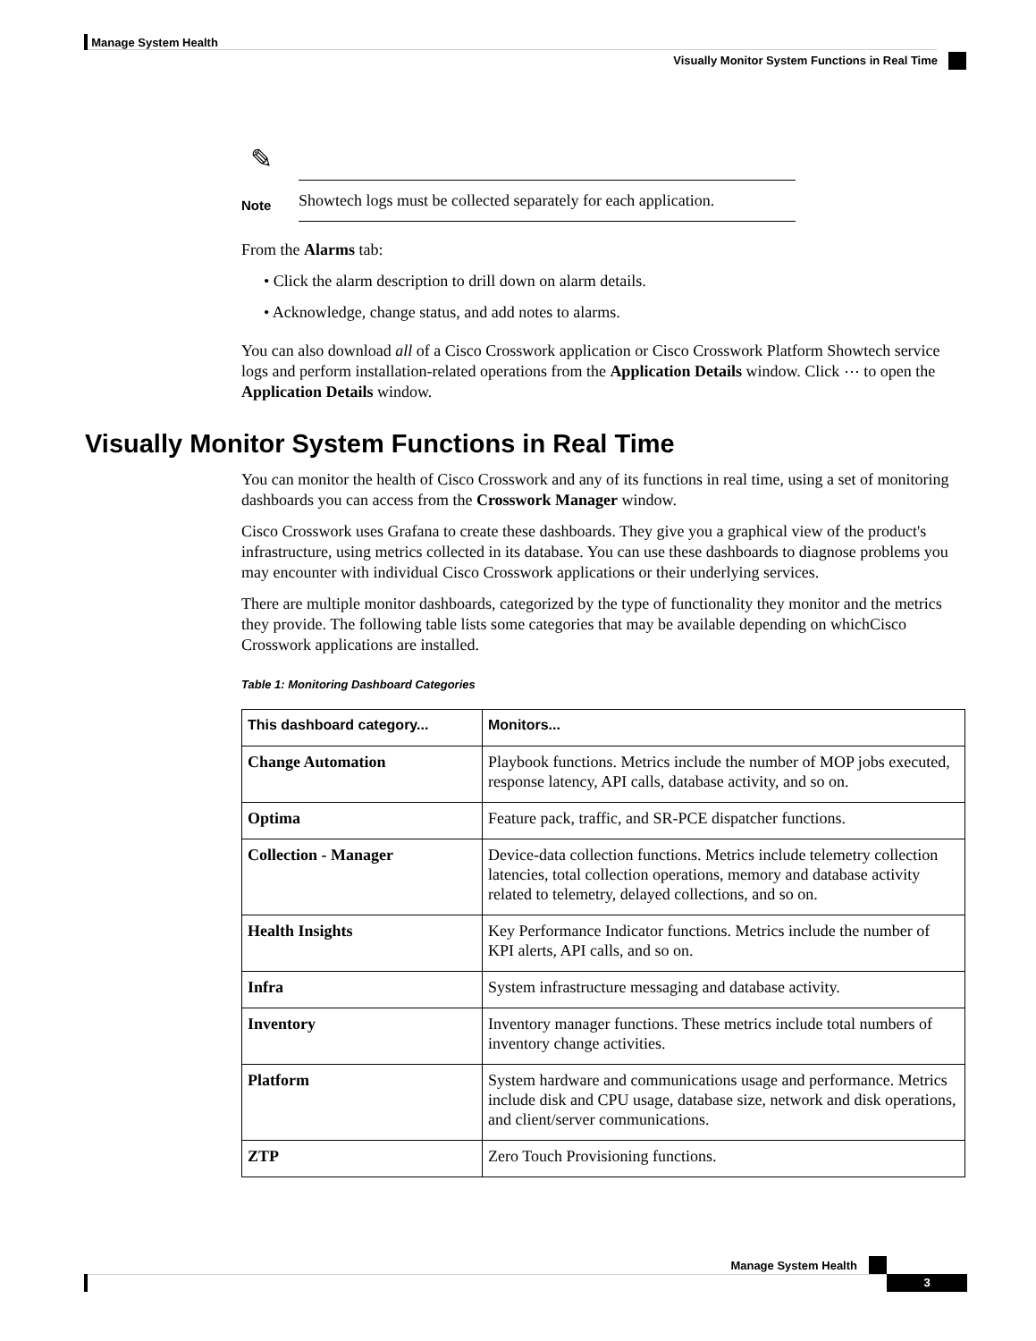Manage System Health
Visually Monitor System Functions in Real Time
✎
Note
Showtech logs must be collected separately for each application.
From the Alarms tab:
• Click the alarm description to drill down on alarm details.
• Acknowledge, change status, and add notes to alarms.
You can also download all of a Cisco Crosswork application or Cisco Crosswork Platform Showtech service logs and perform installation-related operations from the Application Details window. Click ⋯ to open the Application Details window.
Visually Monitor System Functions in Real Time
You can monitor the health of Cisco Crosswork and any of its functions in real time, using a set of monitoring dashboards you can access from the Crosswork Manager window.
Cisco Crosswork uses Grafana to create these dashboards. They give you a graphical view of the product's infrastructure, using metrics collected in its database. You can use these dashboards to diagnose problems you may encounter with individual Cisco Crosswork applications or their underlying services.
There are multiple monitor dashboards, categorized by the type of functionality they monitor and the metrics they provide. The following table lists some categories that may be available depending on whichCisco Crosswork applications are installed.
Table 1: Monitoring Dashboard Categories
| This dashboard category... | Monitors... |
| --- | --- |
| Change Automation | Playbook functions. Metrics include the number of MOP jobs executed, response latency, API calls, database activity, and so on. |
| Optima | Feature pack, traffic, and SR-PCE dispatcher functions. |
| Collection - Manager | Device-data collection functions. Metrics include telemetry collection latencies, total collection operations, memory and database activity related to telemetry, delayed collections, and so on. |
| Health Insights | Key Performance Indicator functions. Metrics include the number of KPI alerts, API calls, and so on. |
| Infra | System infrastructure messaging and database activity. |
| Inventory | Inventory manager functions. These metrics include total numbers of inventory change activities. |
| Platform | System hardware and communications usage and performance. Metrics include disk and CPU usage, database size, network and disk operations, and client/server communications. |
| ZTP | Zero Touch Provisioning functions. |
Manage System Health
3